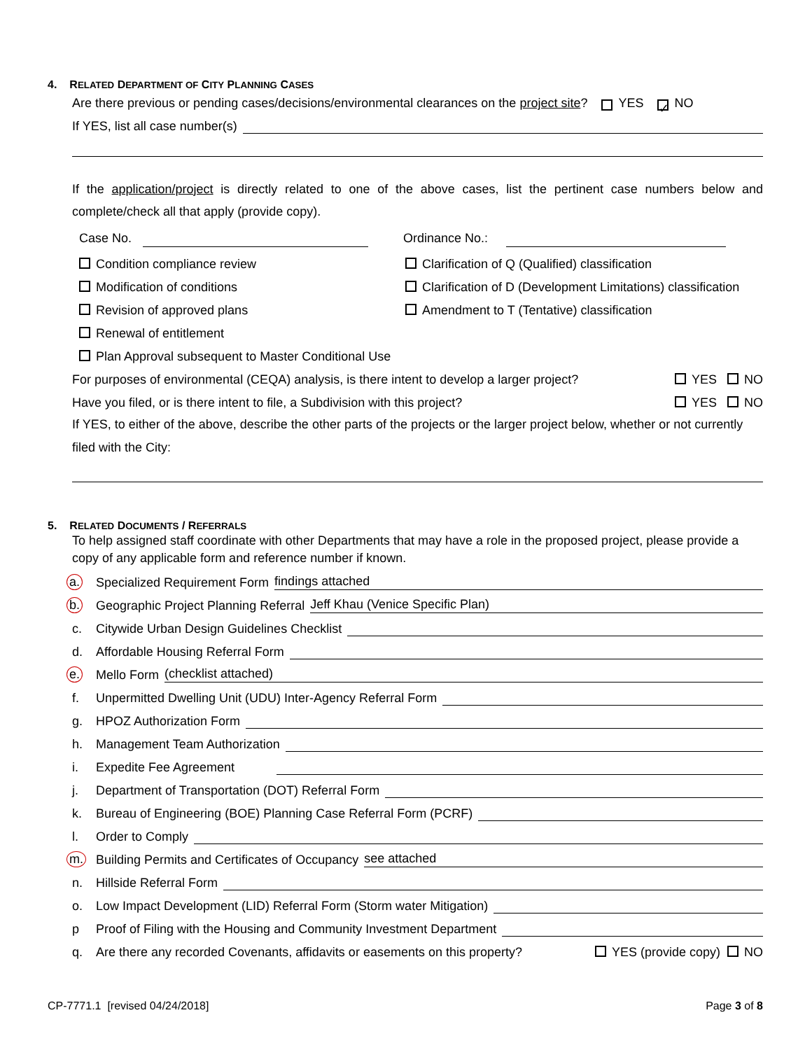4. RELATED DEPARTMENT OF CITY PLANNING CASES
Are there previous or pending cases/decisions/environmental clearances on the project site? YES ✓ NO
If YES, list all case number(s)
If the application/project is directly related to one of the above cases, list the pertinent case numbers below and complete/check all that apply (provide copy).
Case No. Ordinance No.:
Condition compliance review
Clarification of Q (Qualified) classification
Modification of conditions
Clarification of D (Development Limitations) classification
Revision of approved plans
Amendment to T (Tentative) classification
Renewal of entitlement
Plan Approval subsequent to Master Conditional Use
For purposes of environmental (CEQA) analysis, is there intent to develop a larger project? YES NO
Have you filed, or is there intent to file, a Subdivision with this project? YES NO
If YES, to either of the above, describe the other parts of the projects or the larger project below, whether or not currently filed with the City:
5. RELATED DOCUMENTS / REFERRALS
To help assigned staff coordinate with other Departments that may have a role in the proposed project, please provide a copy of any applicable form and reference number if known.
a. Specialized Requirement Form findings attached
b. Geographic Project Planning Referral Jeff Khau (Venice Specific Plan)
c. Citywide Urban Design Guidelines Checklist
d. Affordable Housing Referral Form
e. Mello Form (checklist attached)
f. Unpermitted Dwelling Unit (UDU) Inter-Agency Referral Form
g. HPOZ Authorization Form
h. Management Team Authorization
i. Expedite Fee Agreement
j. Department of Transportation (DOT) Referral Form
k. Bureau of Engineering (BOE) Planning Case Referral Form (PCRF)
l. Order to Comply
m. Building Permits and Certificates of Occupancy see attached
n. Hillside Referral Form
o. Low Impact Development (LID) Referral Form (Storm water Mitigation)
p Proof of Filing with the Housing and Community Investment Department
q. Are there any recorded Covenants, affidavits or easements on this property? YES (provide copy) NO
CP-7771.1 [revised 04/24/2018] Page 3 of 8